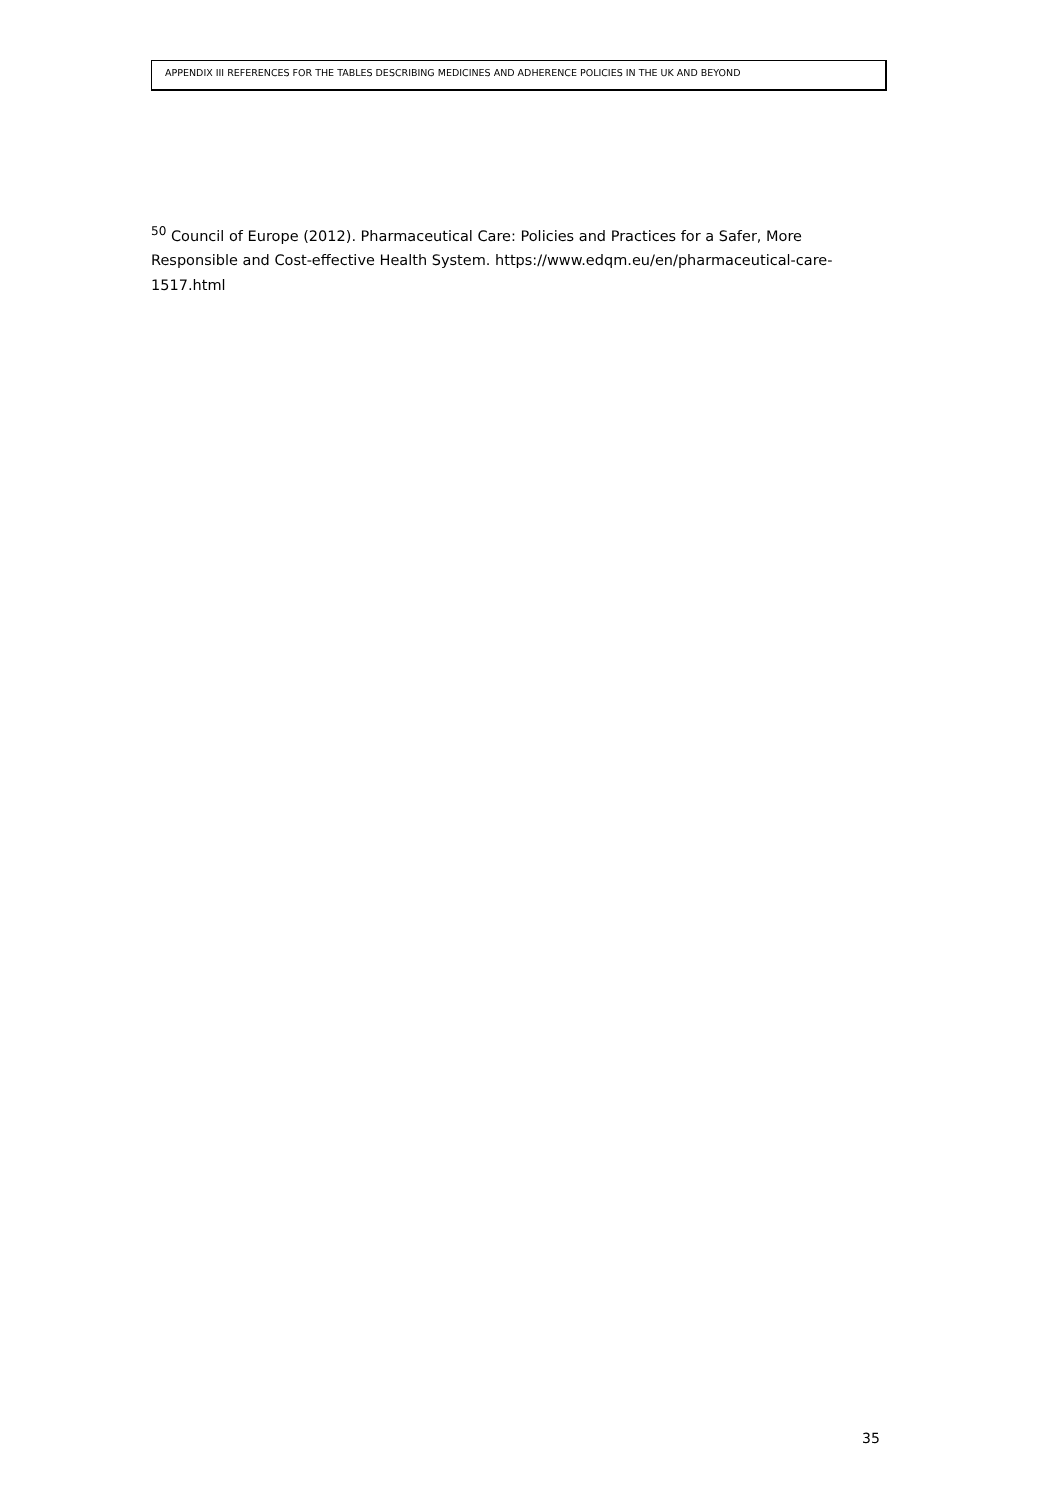APPENDIX III REFERENCES FOR THE TABLES DESCRIBING MEDICINES AND ADHERENCE POLICIES IN THE UK AND BEYOND
<sup>50</sup> Council of Europe (2012). Pharmaceutical Care: Policies and Practices for a Safer, More Responsible and Cost-effective Health System. https://www.edqm.eu/en/pharmaceutical-care-1517.html
35